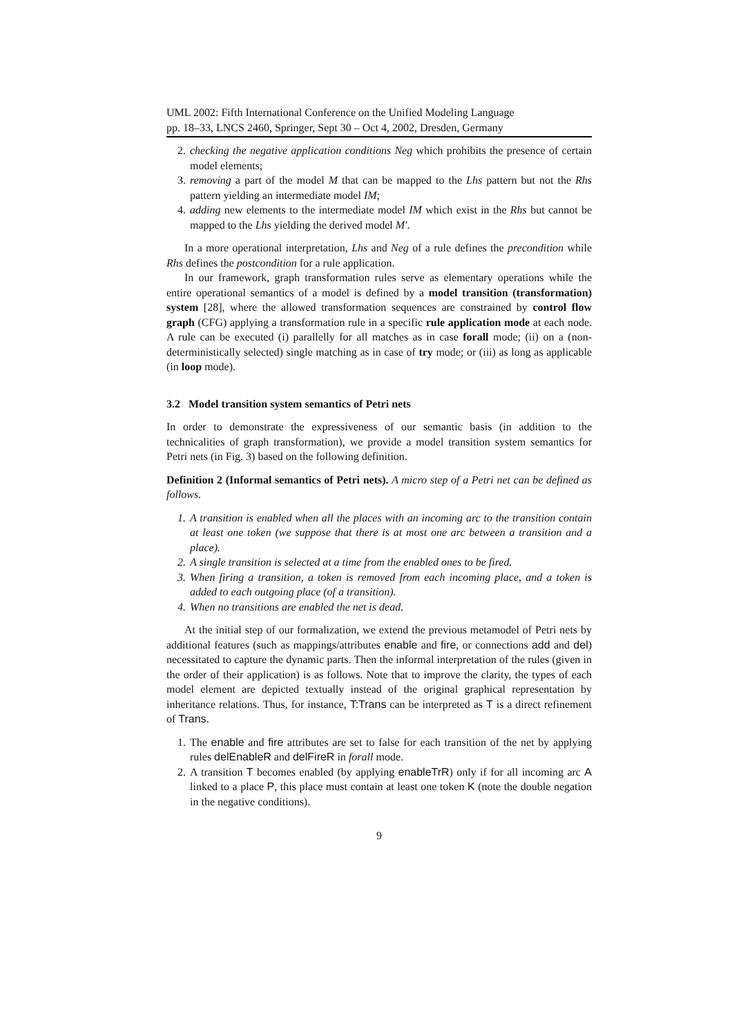UML 2002: Fifth International Conference on the Unified Modeling Language
pp. 18–33, LNCS 2460, Springer, Sept 30 – Oct 4, 2002, Dresden, Germany
2. checking the negative application conditions Neg which prohibits the presence of certain model elements;
3. removing a part of the model M that can be mapped to the Lhs pattern but not the Rhs pattern yielding an intermediate model IM;
4. adding new elements to the intermediate model IM which exist in the Rhs but cannot be mapped to the Lhs yielding the derived model M′.
In a more operational interpretation, Lhs and Neg of a rule defines the precondition while Rhs defines the postcondition for a rule application.
In our framework, graph transformation rules serve as elementary operations while the entire operational semantics of a model is defined by a model transition (transformation) system [28], where the allowed transformation sequences are constrained by control flow graph (CFG) applying a transformation rule in a specific rule application mode at each node. A rule can be executed (i) parallelly for all matches as in case forall mode; (ii) on a (non-deterministically selected) single matching as in case of try mode; or (iii) as long as applicable (in loop mode).
3.2 Model transition system semantics of Petri nets
In order to demonstrate the expressiveness of our semantic basis (in addition to the technicalities of graph transformation), we provide a model transition system semantics for Petri nets (in Fig. 3) based on the following definition.
Definition 2 (Informal semantics of Petri nets). A micro step of a Petri net can be defined as follows.
1. A transition is enabled when all the places with an incoming arc to the transition contain at least one token (we suppose that there is at most one arc between a transition and a place).
2. A single transition is selected at a time from the enabled ones to be fired.
3. When firing a transition, a token is removed from each incoming place, and a token is added to each outgoing place (of a transition).
4. When no transitions are enabled the net is dead.
At the initial step of our formalization, we extend the previous metamodel of Petri nets by additional features (such as mappings/attributes enable and fire, or connections add and del) necessitated to capture the dynamic parts. Then the informal interpretation of the rules (given in the order of their application) is as follows. Note that to improve the clarity, the types of each model element are depicted textually instead of the original graphical representation by inheritance relations. Thus, for instance, T:Trans can be interpreted as T is a direct refinement of Trans.
1. The enable and fire attributes are set to false for each transition of the net by applying rules delEnableR and delFireR in forall mode.
2. A transition T becomes enabled (by applying enableTrR) only if for all incoming arc A linked to a place P, this place must contain at least one token K (note the double negation in the negative conditions).
9